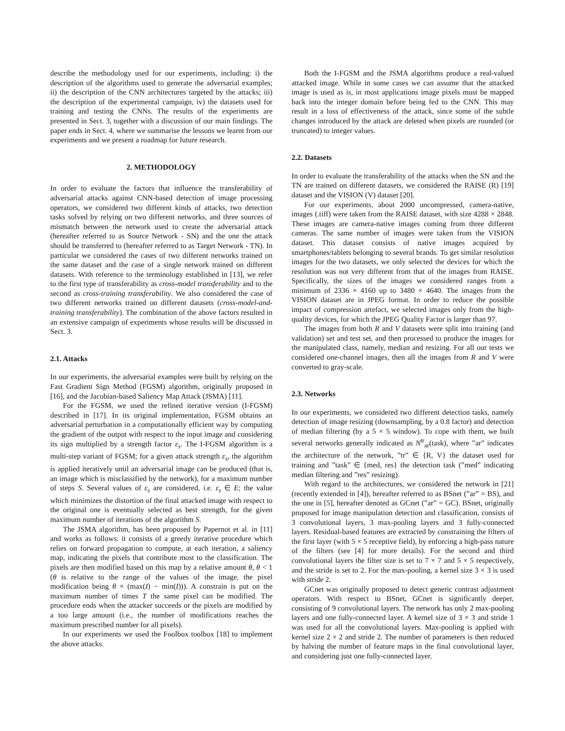describe the methodology used for our experiments, including: i) the description of the algorithms used to generate the adversarial examples; ii) the description of the CNN architectures targeted by the attacks; iii) the description of the experimental campaign, iv) the datasets used for training and testing the CNNs. The results of the experiments are presented in Sect. 3, together with a discussion of our main findings. The paper ends in Sect. 4, where we summarise the lessons we learnt from our experiments and we present a roadmap for future research.
2. METHODOLOGY
In order to evaluate the factors that influence the transferability of adversarial attacks against CNN-based detection of image processing operators, we considered two different kinds of attacks, two detection tasks solved by relying on two different networks, and three sources of mismatch between the network used to create the adversarial attack (hereafter referred to as Source Network - SN) and the one the attack should be transferred to (hereafter referred to as Target Network - TN). In particular we considered the cases of two different networks trained on the same dataset and the case of a single network trained on different datasets. With reference to the terminology established in [13], we refer to the first type of transferability as cross-model transferability and to the second as cross-training transferability. We also considered the case of two different networks trained on different datasets (cross-model-and-training transferability). The combination of the above factors resulted in an extensive campaign of experiments whose results will be discussed in Sect. 3.
2.1. Attacks
In our experiments, the adversarial examples were built by relying on the Fast Gradient Sign Method (FGSM) algorithm, originally proposed in [16], and the Jacobian-based Saliency Map Attack (JSMA) [11].
For the FGSM, we used the refined iterative version (I-FGSM) described in [17]. In its original implementation, FGSM obtains an adversarial perturbation in a computationally efficient way by computing the gradient of the output with respect to the input image and considering its sign multiplied by a strength factor ε<sub>s</sub>. The I-FGSM algorithm is a multi-step variant of FGSM; for a given attack strength ε<sub>s</sub>, the algorithm is applied iteratively until an adversarial image can be produced (that is, an image which is misclassified by the network), for a maximum number of steps S. Several values of ε<sub>s</sub> are considered, i.e. ε<sub>s</sub> ∈ E; the value which minimizes the distortion of the final attacked image with respect to the original one is eventually selected as best strength, for the given maximum number of iterations of the algorithm S.
The JSMA algorithm, has been proposed by Papernot et al. in [11] and works as follows: it consists of a greedy iterative procedure which relies on forward propagation to compute, at each iteration, a saliency map, indicating the pixels that contribute most to the classification. The pixels are then modified based on this map by a relative amount θ, θ < 1 (θ is relative to the range of the values of the image, the pixel modification being θ × (max(I) − min(I))). A constrain is put on the maximum number of times T the same pixel can be modified. The procedure ends when the attacker succeeds or the pixels are modified by a too large amount (i.e., the number of modifications reaches the maximum prescribed number for all pixels).
In our experiments we used the Foolbox toolbox [18] to implement the above attacks.
Both the I-FGSM and the JSMA algorithms produce a real-valued attacked image. While in some cases we can assume that the attacked image is used as is, in most applications image pixels must be mapped back into the integer domain before being fed to the CNN. This may result in a loss of effectiveness of the attack, since some of the subtle changes introduced by the attack are deleted when pixels are rounded (or truncated) to integer values.
2.2. Datasets
In order to evaluate the transferability of the attacks when the SN and the TN are trained on different datasets, we considered the RAISE (R) [19] dataset and the VISION (V) dataset [20].
For our experiments, about 2000 uncompressed, camera-native, images (.tiff) were taken from the RAISE dataset, with size 4288 × 2848. These images are camera-native images coming from three different cameras. The same number of images were taken from the VISION dataset. This dataset consists of native images acquired by smartphones/tablets belonging to several brands. To get similar resolution images for the two datasets, we only selected the devices for which the resolution was not very different from that of the images from RAISE. Specifically, the sizes of the images we considered ranges from a minimum of 2336 × 4160 up to 3480 × 4640. The images from the VISION dataset are in JPEG format. In order to reduce the possible impact of compression artefact, we selected images only from the high-quality devices, for which the JPEG Quality Factor is larger than 97.
The images from both R and V datasets were split into training (and validation) set and test set, and then processed to produce the images for the manipulated class, namely, median and resizing. For all our tests we considered one-channel images, then all the images from R and V were converted to gray-scale.
2.3. Networks
In our experiments, we considered two different detection tasks, namely detection of image resizing (downsampling, by a 0.8 factor) and detection of median filtering (by a 5 × 5 window). To cope with them, we built several networks generally indicated as N<sup>tr</sup><sub>ar</sub>(task), where ”ar” indicates the architecture of the network, ”tr” ∈ {R, V} the dataset used for training and ”task” ∈ {med, res} the detection task (”med” indicating median filtering and ”res” resizing).
With regard to the architectures, we considered the network in [21] (recently extended in [4]), hereafter referred to as BSnet (”ar” = BS), and the one in [5], hereafter denoted as GCnet (”ar” = GC). BSnet, originally proposed for image manipulation detection and classification, consists of 3 convolutional layers, 3 max-pooling layers and 3 fully-connected layers. Residual-based features are extracted by constraining the filters of the first layer (with 5 × 5 receptive field), by enforcing a high-pass nature of the filters (see [4] for more details). For the second and third convolutional layers the filter size is set to 7 × 7 and 5 × 5 respectively, and the stride is set to 2. For the max-pooling, a kernel size 3 × 3 is used with stride 2.
GCnet was originally proposed to detect generic contrast adjustment operators. With respect to BSnet, GCnet is significantly deeper, consisting of 9 convolutional layers. The network has only 2 max-pooling layers and one fully-connected layer. A kernel size of 3 × 3 and stride 1 was used for all the convolutional layers. Max-pooling is applied with kernel size 2 × 2 and stride 2. The number of parameters is then reduced by halving the number of feature maps in the final convolutional layer, and considering just one fully-connected layer.